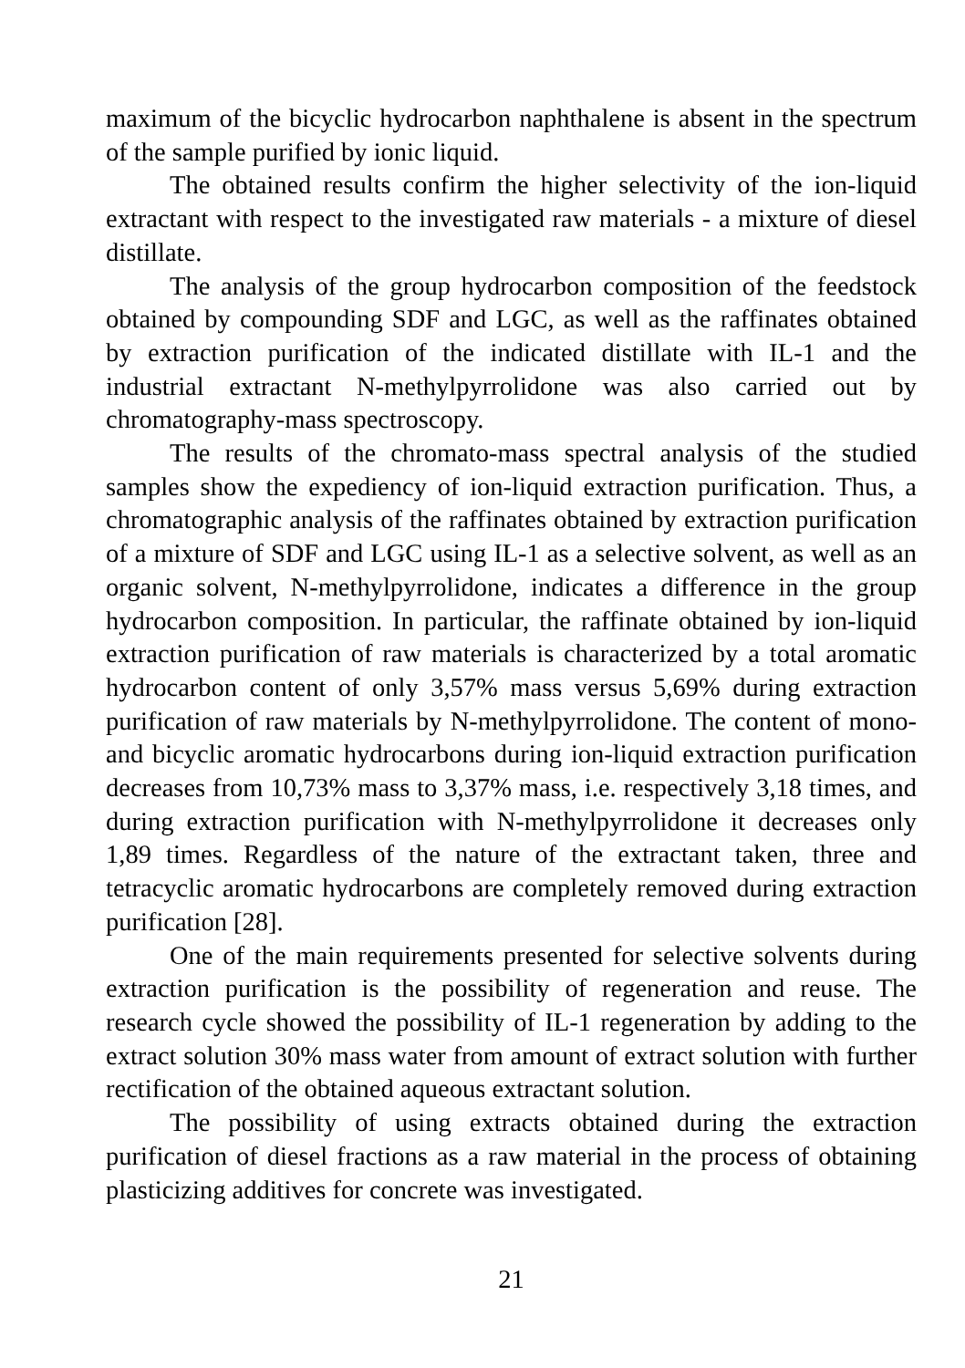maximum of the bicyclic hydrocarbon naphthalene is absent in the spectrum of the sample purified by ionic liquid.
The obtained results confirm the higher selectivity of the ion-liquid extractant with respect to the investigated raw materials - a mixture of diesel distillate.
The analysis of the group hydrocarbon composition of the feedstock obtained by compounding SDF and LGC, as well as the raffinates obtained by extraction purification of the indicated distillate with IL-1 and the industrial extractant N-methylpyrrolidone was also carried out by chromatography-mass spectroscopy.
The results of the chromato-mass spectral analysis of the studied samples show the expediency of ion-liquid extraction purification. Thus, a chromatographic analysis of the raffinates obtained by extraction purification of a mixture of SDF and LGC using IL-1 as a selective solvent, as well as an organic solvent, N-methylpyrrolidone, indicates a difference in the group hydrocarbon composition. In particular, the raffinate obtained by ion-liquid extraction purification of raw materials is characterized by a total aromatic hydrocarbon content of only 3,57% mass versus 5,69% during extraction purification of raw materials by N-methylpyrrolidone. The content of mono- and bicyclic aromatic hydrocarbons during ion-liquid extraction purification decreases from 10,73% mass to 3,37% mass, i.e. respectively 3,18 times, and during extraction purification with N-methylpyrrolidone it decreases only 1,89 times. Regardless of the nature of the extractant taken, three and tetracyclic aromatic hydrocarbons are completely removed during extraction purification [28].
One of the main requirements presented for selective solvents during extraction purification is the possibility of regeneration and reuse. The research cycle showed the possibility of IL-1 regeneration by adding to the extract solution 30% mass water from amount of extract solution with further rectification of the obtained aqueous extractant solution.
The possibility of using extracts obtained during the extraction purification of diesel fractions as a raw material in the process of obtaining plasticizing additives for concrete was investigated.
21